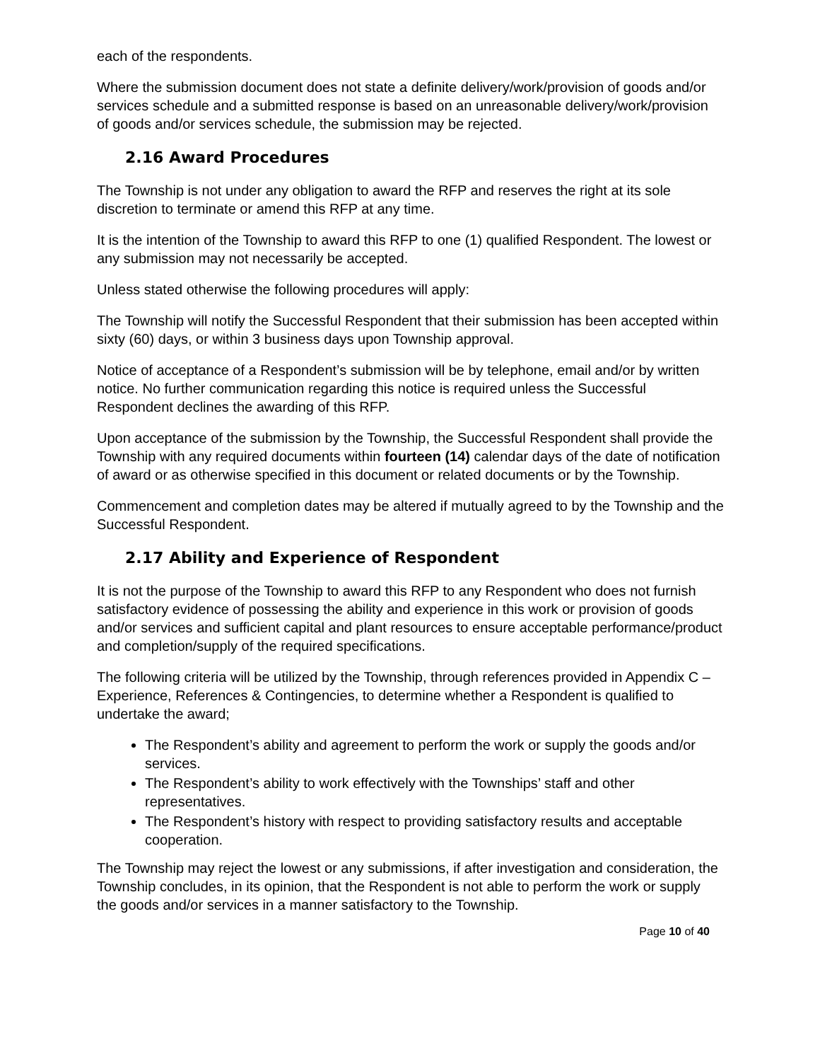each of the respondents.
Where the submission document does not state a definite delivery/work/provision of goods and/or services schedule and a submitted response is based on an unreasonable delivery/work/provision of goods and/or services schedule, the submission may be rejected.
2.16 Award Procedures
The Township is not under any obligation to award the RFP and reserves the right at its sole discretion to terminate or amend this RFP at any time.
It is the intention of the Township to award this RFP to one (1) qualified Respondent. The lowest or any submission may not necessarily be accepted.
Unless stated otherwise the following procedures will apply:
The Township will notify the Successful Respondent that their submission has been accepted within sixty (60) days, or within 3 business days upon Township approval.
Notice of acceptance of a Respondent’s submission will be by telephone, email and/or by written notice. No further communication regarding this notice is required unless the Successful Respondent declines the awarding of this RFP.
Upon acceptance of the submission by the Township, the Successful Respondent shall provide the Township with any required documents within fourteen (14) calendar days of the date of notification of award or as otherwise specified in this document or related documents or by the Township.
Commencement and completion dates may be altered if mutually agreed to by the Township and the Successful Respondent.
2.17 Ability and Experience of Respondent
It is not the purpose of the Township to award this RFP to any Respondent who does not furnish satisfactory evidence of possessing the ability and experience in this work or provision of goods and/or services and sufficient capital and plant resources to ensure acceptable performance/product and completion/supply of the required specifications.
The following criteria will be utilized by the Township, through references provided in Appendix C – Experience, References & Contingencies, to determine whether a Respondent is qualified to undertake the award;
The Respondent’s ability and agreement to perform the work or supply the goods and/or services.
The Respondent’s ability to work effectively with the Townships’ staff and other representatives.
The Respondent’s history with respect to providing satisfactory results and acceptable cooperation.
The Township may reject the lowest or any submissions, if after investigation and consideration, the Township concludes, in its opinion, that the Respondent is not able to perform the work or supply the goods and/or services in a manner satisfactory to the Township.
Page 10 of 40